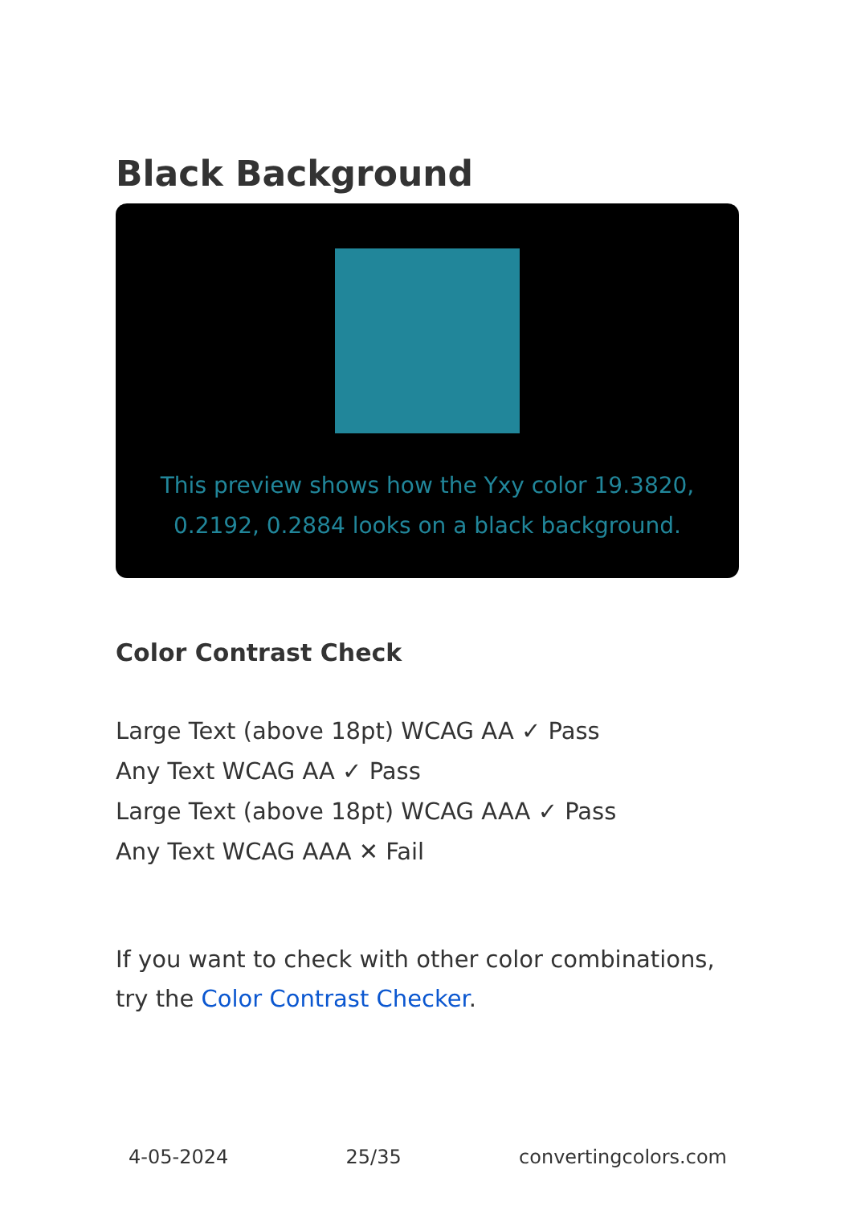Black Background
This preview shows how the Yxy color 19.3820, 0.2192, 0.2884 looks on a black background.
Color Contrast Check
Large Text (above 18pt) WCAG AA ✓ Pass
Any Text WCAG AA ✓ Pass
Large Text (above 18pt) WCAG AAA ✓ Pass
Any Text WCAG AAA ✕ Fail
If you want to check with other color combinations, try the Color Contrast Checker.
4-05-2024 25/35 convertingcolors.com